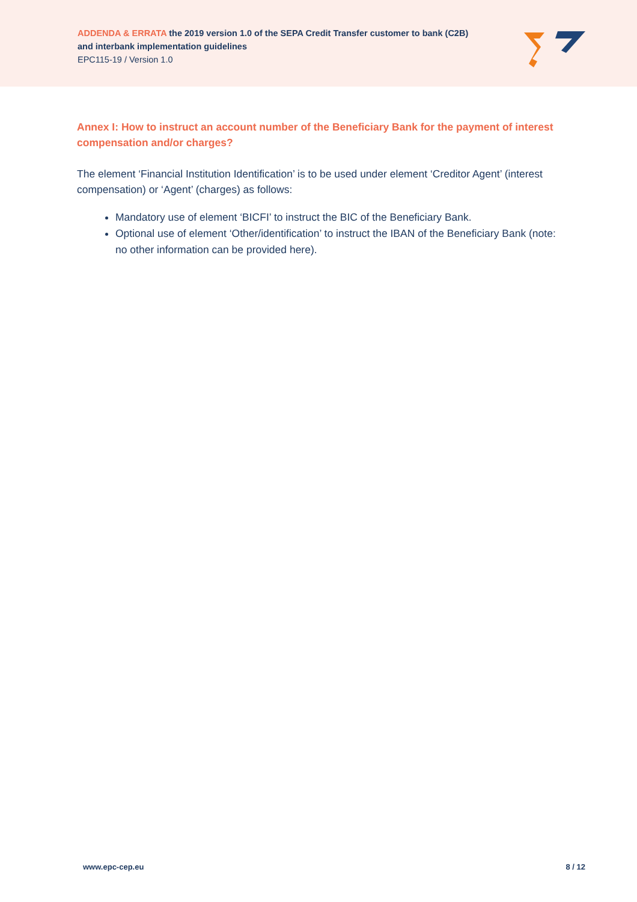ADDENDA & ERRATA the 2019 version 1.0 of the SEPA Credit Transfer customer to bank (C2B)
and interbank implementation guidelines
EPC115-19 / Version 1.0
Annex I: How to instruct an account number of the Beneficiary Bank for the payment of interest compensation and/or charges?
The element ‘Financial Institution Identification’ is to be used under element ‘Creditor Agent’ (interest compensation) or ‘Agent’ (charges) as follows:
Mandatory use of element ‘BICFI’ to instruct the BIC of the Beneficiary Bank.
Optional use of element ‘Other/identification’ to instruct the IBAN of the Beneficiary Bank (note: no other information can be provided here).
www.epc-cep.eu 8 / 12